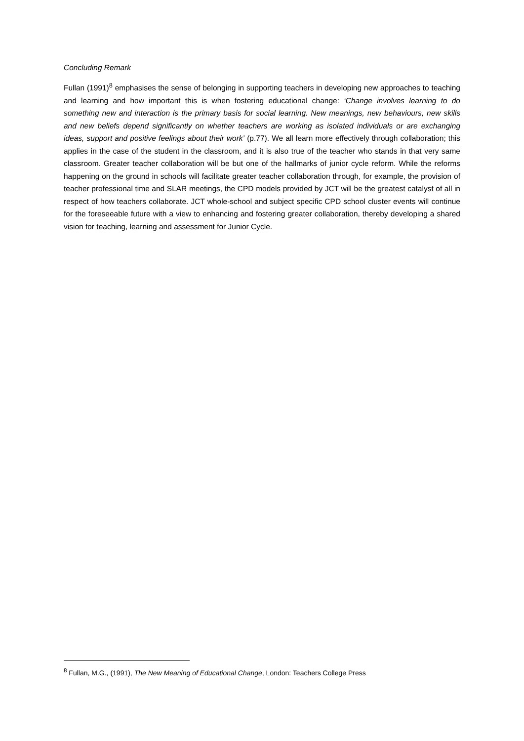Concluding Remark
Fullan (1991)<sup>8</sup> emphasises the sense of belonging in supporting teachers in developing new approaches to teaching and learning and how important this is when fostering educational change: ‘Change involves learning to do something new and interaction is the primary basis for social learning. New meanings, new behaviours, new skills and new beliefs depend significantly on whether teachers are working as isolated individuals or are exchanging ideas, support and positive feelings about their work’ (p.77). We all learn more effectively through collaboration; this applies in the case of the student in the classroom, and it is also true of the teacher who stands in that very same classroom. Greater teacher collaboration will be but one of the hallmarks of junior cycle reform. While the reforms happening on the ground in schools will facilitate greater teacher collaboration through, for example, the provision of teacher professional time and SLAR meetings, the CPD models provided by JCT will be the greatest catalyst of all in respect of how teachers collaborate. JCT whole-school and subject specific CPD school cluster events will continue for the foreseeable future with a view to enhancing and fostering greater collaboration, thereby developing a shared vision for teaching, learning and assessment for Junior Cycle.
<sup>8</sup> Fullan, M.G., (1991), The New Meaning of Educational Change, London: Teachers College Press